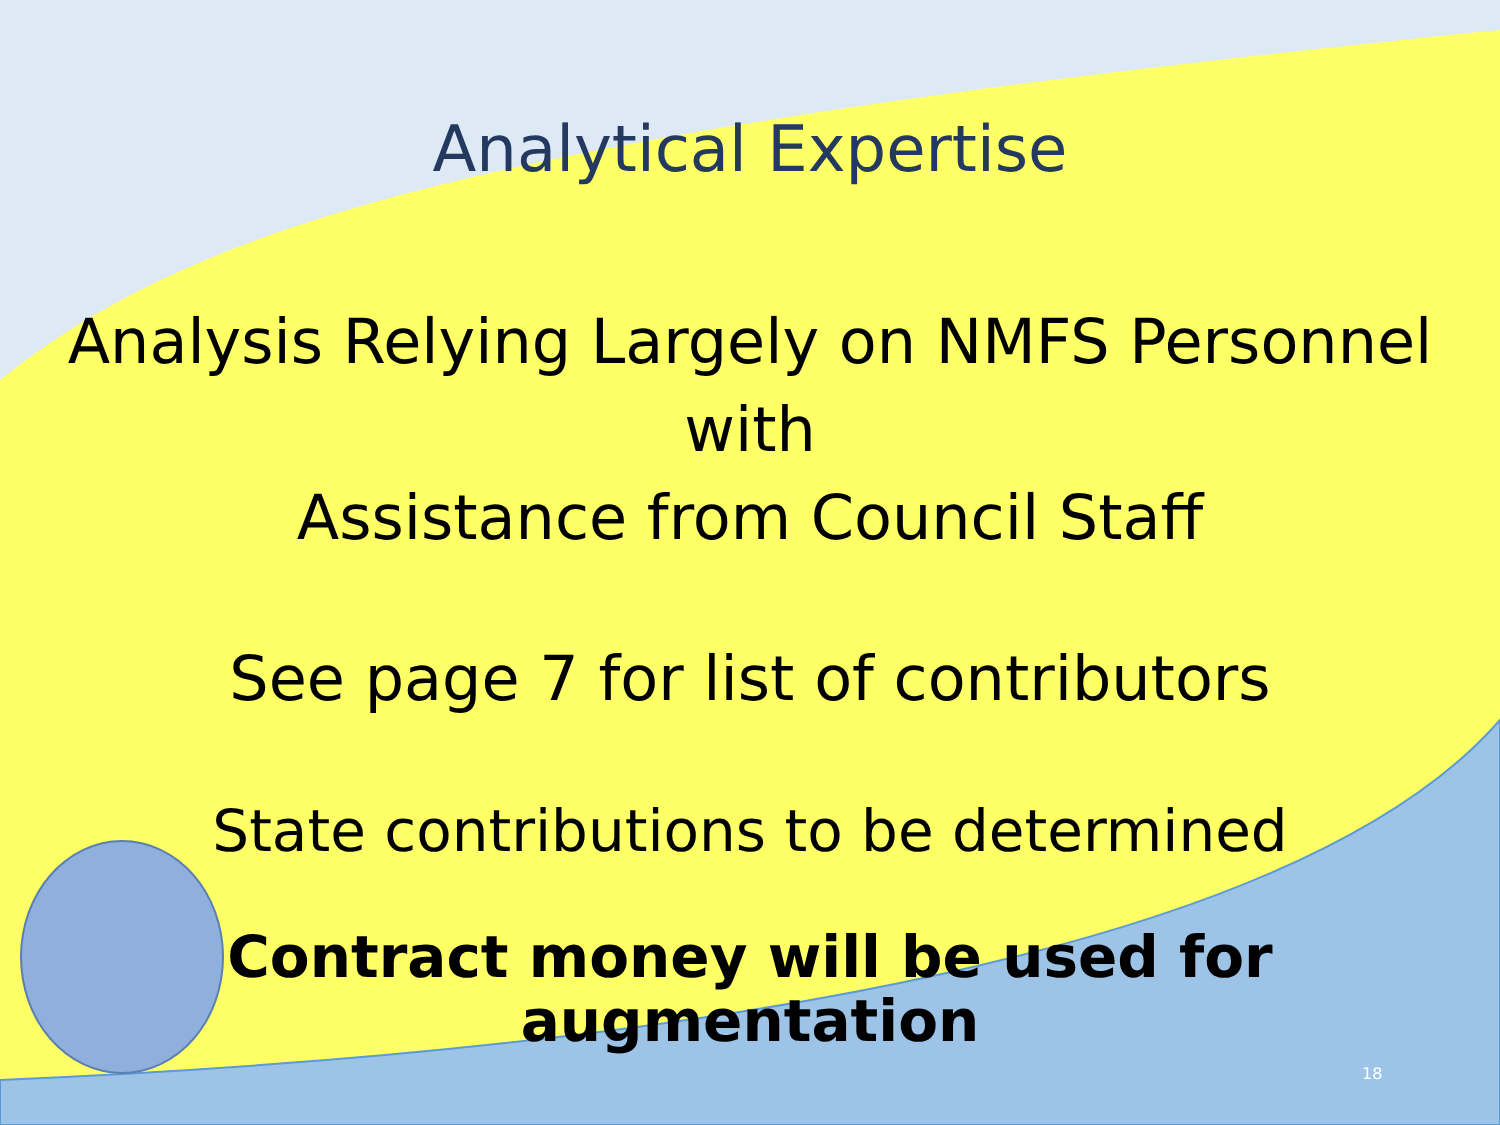Analytical Expertise
Analysis Relying Largely on NMFS Personnel
with
Assistance from Council Staff
See page 7 for list of contributors
State contributions to be determined
Contract money will be used for
augmentation
18